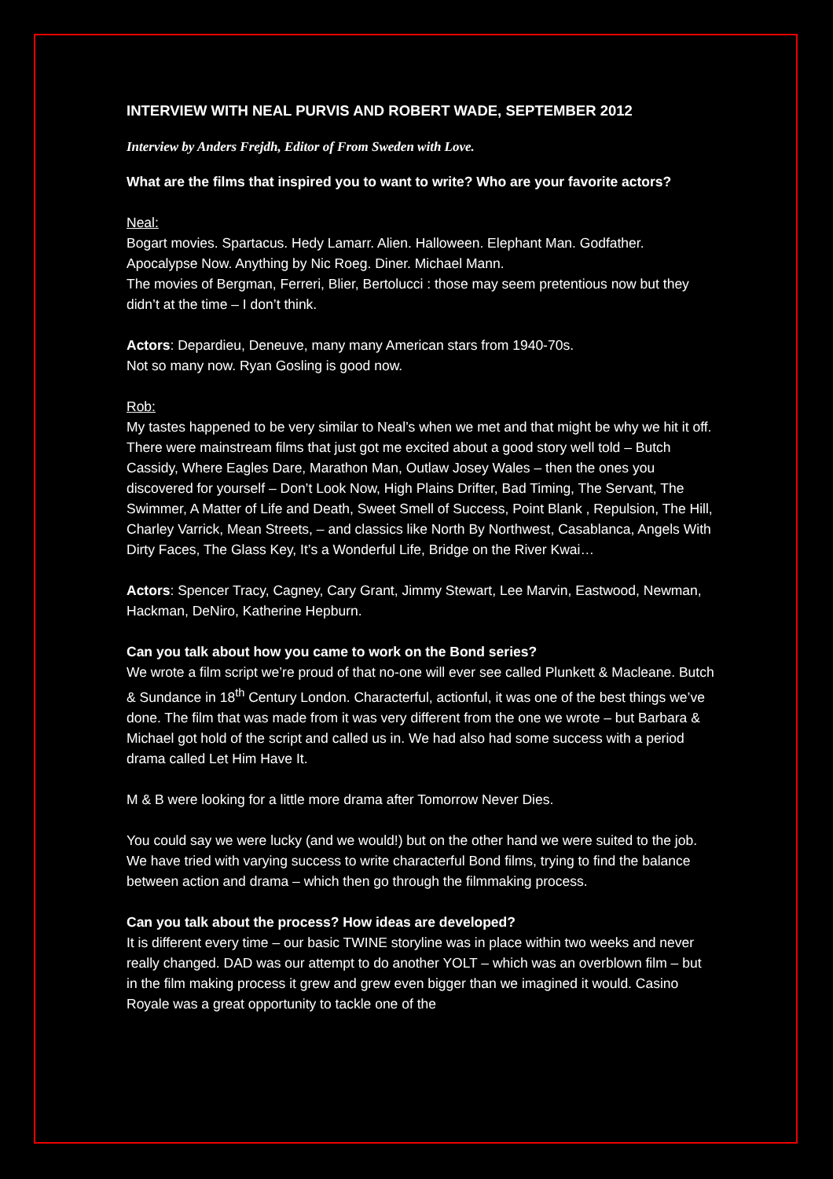INTERVIEW WITH NEAL PURVIS AND ROBERT WADE, SEPTEMBER 2012
Interview by Anders Frejdh, Editor of From Sweden with Love.
What are the films that inspired you to want to write? Who are your favorite actors?
Neal:
Bogart movies. Spartacus. Hedy Lamarr. Alien. Halloween. Elephant Man. Godfather. Apocalypse Now. Anything by Nic Roeg. Diner. Michael Mann.
The movies of Bergman, Ferreri, Blier, Bertolucci : those may seem pretentious now but they didn’t at the time – I don’t think.
Actors: Depardieu, Deneuve, many many American stars from 1940-70s.
Not so many now. Ryan Gosling is good now.
Rob:
My tastes happened to be very similar to Neal’s when we met and that might be why we hit it off. There were mainstream films that just got me excited about a good story well told – Butch Cassidy, Where Eagles Dare, Marathon Man, Outlaw Josey Wales – then the ones you discovered for yourself – Don’t Look Now, High Plains Drifter, Bad Timing, The Servant, The Swimmer, A Matter of Life and Death, Sweet Smell of Success, Point Blank , Repulsion, The Hill, Charley Varrick, Mean Streets, – and classics like North By Northwest, Casablanca, Angels With Dirty Faces, The Glass Key, It’s a Wonderful Life, Bridge on the River Kwai…
Actors: Spencer Tracy, Cagney, Cary Grant, Jimmy Stewart, Lee Marvin, Eastwood, Newman, Hackman, DeNiro, Katherine Hepburn.
Can you talk about how you came to work on the Bond series?
We wrote a film script we’re proud of that no-one will ever see called Plunkett & Macleane. Butch & Sundance in 18<sup>th</sup> Century London. Characterful, actionful, it was one of the best things we’ve done. The film that was made from it was very different from the one we wrote – but Barbara & Michael got hold of the script and called us in. We had also had some success with a period drama called Let Him Have It.
M & B were looking for a little more drama after Tomorrow Never Dies.
You could say we were lucky (and we would!) but on the other hand we were suited to the job. We have tried with varying success to write characterful Bond films, trying to find the balance between action and drama – which then go through the filmmaking process.
Can you talk about the process? How ideas are developed?
It is different every time – our basic TWINE storyline was in place within two weeks and never really changed. DAD was our attempt to do another YOLT – which was an overblown film – but in the film making process it grew and grew even bigger than we imagined it would. Casino Royale was a great opportunity to tackle one of the